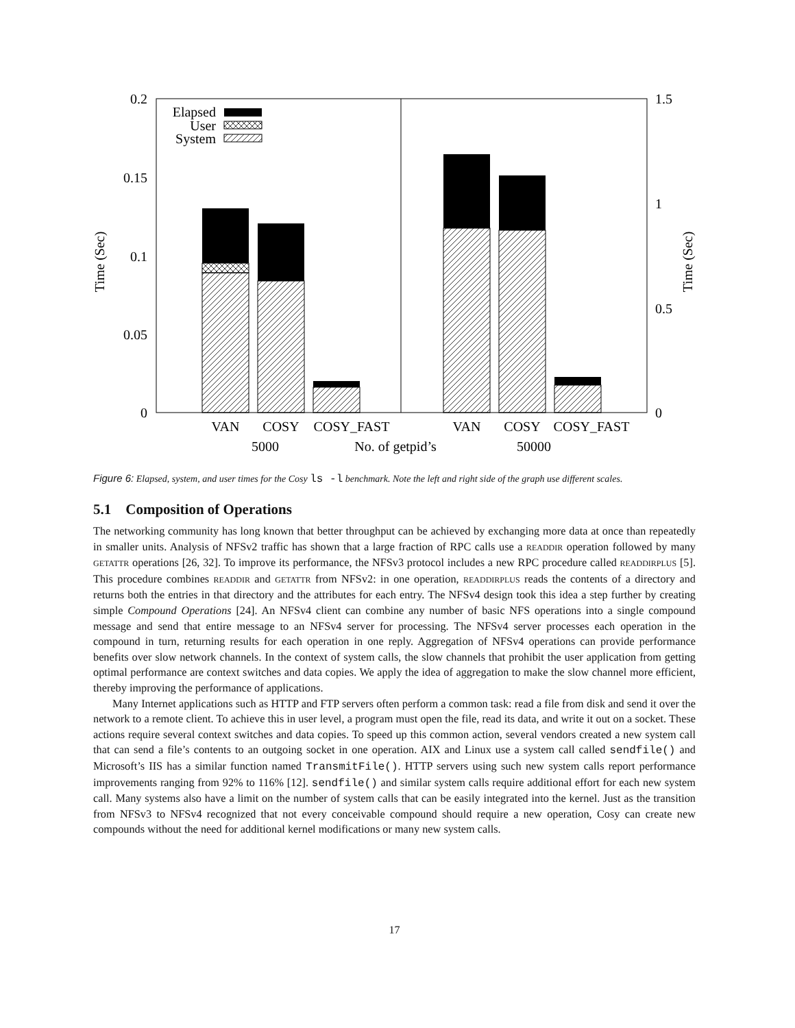0.2
0.15
0.1
0.05
0
1.5
1
0.5
0
Time (Sec)
Time (Sec)
Elapsed
User
System
VAN
COSY
COSY_FAST
VAN
COSY
COSY_FAST
5000
No. of getpid’s
50000
Figure 6: Elapsed, system, and user times for the Cosy ls -l benchmark. Note the left and right side of the graph use different scales.
5.1 Composition of Operations
The networking community has long known that better throughput can be achieved by exchanging more data at once than repeatedly in smaller units. Analysis of NFSv2 traffic has shown that a large fraction of RPC calls use a READDIR operation followed by many GETATTR operations [26, 32]. To improve its performance, the NFSv3 protocol includes a new RPC procedure called READDIRPLUS [5]. This procedure combines READDIR and GETATTR from NFSv2: in one operation, READDIRPLUS reads the contents of a directory and returns both the entries in that directory and the attributes for each entry. The NFSv4 design took this idea a step further by creating simple Compound Operations [24]. An NFSv4 client can combine any number of basic NFS operations into a single compound message and send that entire message to an NFSv4 server for processing. The NFSv4 server processes each operation in the compound in turn, returning results for each operation in one reply. Aggregation of NFSv4 operations can provide performance benefits over slow network channels. In the context of system calls, the slow channels that prohibit the user application from getting optimal performance are context switches and data copies. We apply the idea of aggregation to make the slow channel more efficient, thereby improving the performance of applications.
Many Internet applications such as HTTP and FTP servers often perform a common task: read a file from disk and send it over the network to a remote client. To achieve this in user level, a program must open the file, read its data, and write it out on a socket. These actions require several context switches and data copies. To speed up this common action, several vendors created a new system call that can send a file’s contents to an outgoing socket in one operation. AIX and Linux use a system call called sendfile() and Microsoft’s IIS has a similar function named TransmitFile(). HTTP servers using such new system calls report performance improvements ranging from 92% to 116% [12]. sendfile() and similar system calls require additional effort for each new system call. Many systems also have a limit on the number of system calls that can be easily integrated into the kernel. Just as the transition from NFSv3 to NFSv4 recognized that not every conceivable compound should require a new operation, Cosy can create new compounds without the need for additional kernel modifications or many new system calls.
17